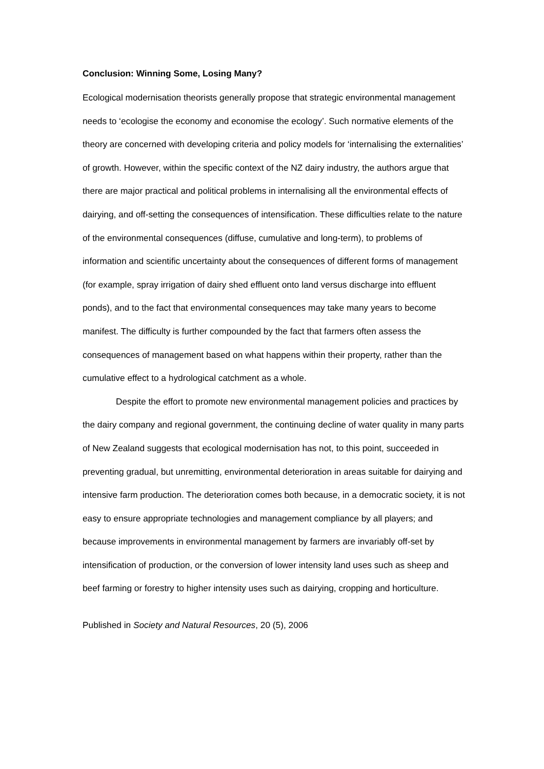Conclusion: Winning Some, Losing Many?
Ecological modernisation theorists generally propose that strategic environmental management needs to ‘ecologise the economy and economise the ecology’. Such normative elements of the theory are concerned with developing criteria and policy models for ‘internalising the externalities’ of growth. However, within the specific context of the NZ dairy industry, the authors argue that there are major practical and political problems in internalising all the environmental effects of dairying, and off-setting the consequences of intensification. These difficulties relate to the nature of the environmental consequences (diffuse, cumulative and long-term), to problems of information and scientific uncertainty about the consequences of different forms of management (for example, spray irrigation of dairy shed effluent onto land versus discharge into effluent ponds), and to the fact that environmental consequences may take many years to become manifest. The difficulty is further compounded by the fact that farmers often assess the consequences of management based on what happens within their property, rather than the cumulative effect to a hydrological catchment as a whole.
Despite the effort to promote new environmental management policies and practices by the dairy company and regional government, the continuing decline of water quality in many parts of New Zealand suggests that ecological modernisation has not, to this point, succeeded in preventing gradual, but unremitting, environmental deterioration in areas suitable for dairying and intensive farm production. The deterioration comes both because, in a democratic society, it is not easy to ensure appropriate technologies and management compliance by all players; and because improvements in environmental management by farmers are invariably off-set by intensification of production, or the conversion of lower intensity land uses such as sheep and beef farming or forestry to higher intensity uses such as dairying, cropping and horticulture.
Published in Society and Natural Resources, 20 (5), 2006